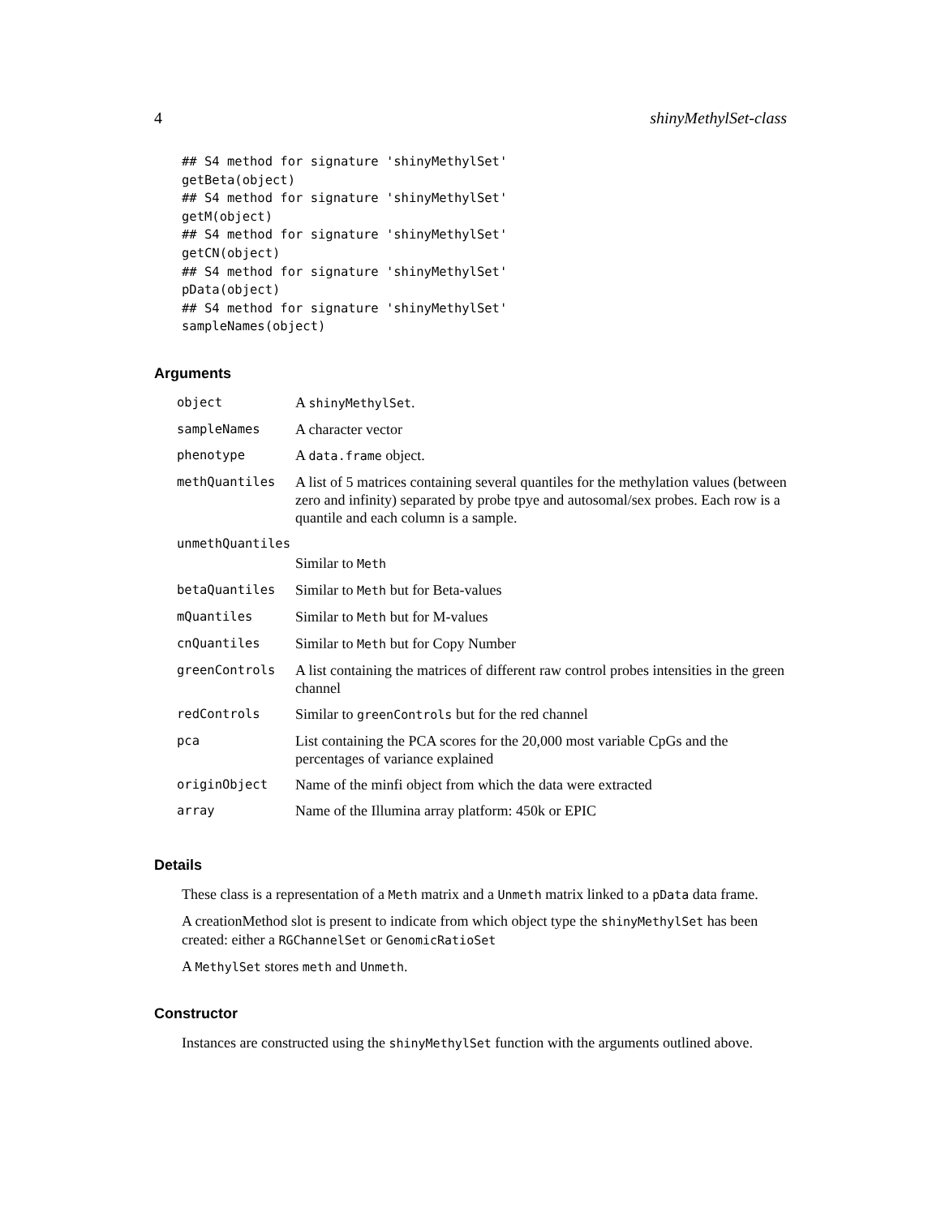4 shinyMethylSet-class
## S4 method for signature 'shinyMethylSet'
getBeta(object)
## S4 method for signature 'shinyMethylSet'
getM(object)
## S4 method for signature 'shinyMethylSet'
getCN(object)
## S4 method for signature 'shinyMethylSet'
pData(object)
## S4 method for signature 'shinyMethylSet'
sampleNames(object)
Arguments
| object | A shinyMethylSet . |
| sampleNames | A character vector |
| phenotype | A data.frame object. |
| methQuantiles | A list of 5 matrices containing several quantiles for the methylation values (between zero and infinity) separated by probe tpye and autosomal/sex probes. Each row is a quantile and each column is a sample. |
| unmethQuantiles | |
| | Similar to Meth |
| betaQuantiles | Similar to Meth but for Beta-values |
| mQuantiles | Similar to Meth but for M-values |
| cnQuantiles | Similar to Meth but for Copy Number |
| greenControls | A list containing the matrices of different raw control probes intensities in the green channel |
| redControls | Similar to greenControls but for the red channel |
| pca | List containing the PCA scores for the 20,000 most variable CpGs and the percentages of variance explained |
| originObject | Name of the minfi object from which the data were extracted |
| array | Name of the Illumina array platform: 450k or EPIC |
Details
These class is a representation of a Meth matrix and a Unmeth matrix linked to a pData data frame.
A creationMethod slot is present to indicate from which object type the shinyMethylSet has been created: either a RGChannelSet or GenomicRatioSet
A MethylSet stores meth and Unmeth.
Constructor
Instances are constructed using the shinyMethylSet function with the arguments outlined above.